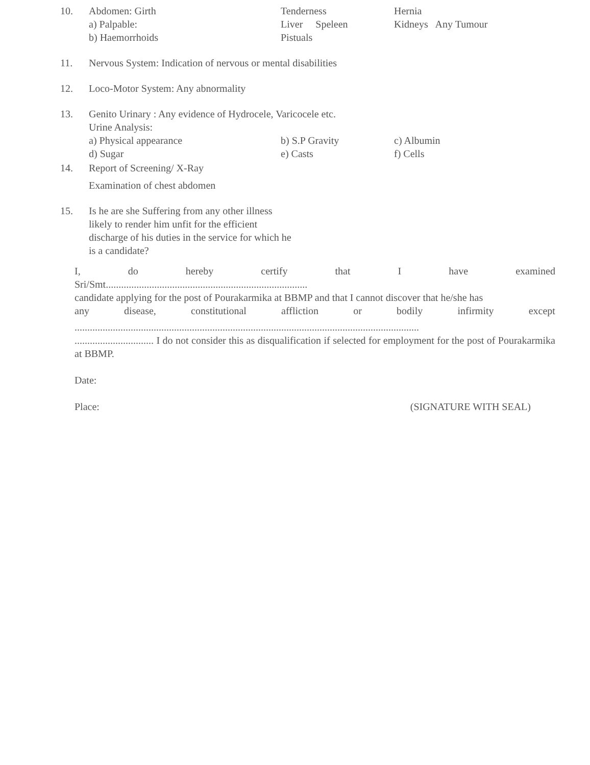10. Abdomen: Girth Tenderness Hernia
a) Palpable: Liver Speleen Kidneys Any Tumour
b) Haemorrhoids Pistuals
11. Nervous System: Indication of nervous or mental disabilities
12. Loco-Motor System: Any abnormality
13. Genito Urinary : Any evidence of Hydrocele, Varicocele etc.
Urine Analysis:
a) Physical appearance b) S.P Gravity c) Albumin
d) Sugar e) Casts f) Cells
14. Report of Screening/ X-Ray
Examination of chest abdomen
15. Is he are she Suffering from any other illness
likely to render him unfit for the efficient
discharge of his duties in the service for which he
is a candidate?
I, do hereby certify that I have examined
Sri/Smt...............................................................................
candidate applying for the post of Pourakarmika at BBMP and that I cannot discover that he/she has
any disease, constitutional affliction or bodily infirmity except
.......................................................................................................................................
............................... I do not consider this as disqualification if selected for employment for the post of Pourakarmika at BBMP.
Date:
Place: (SIGNATURE WITH SEAL)